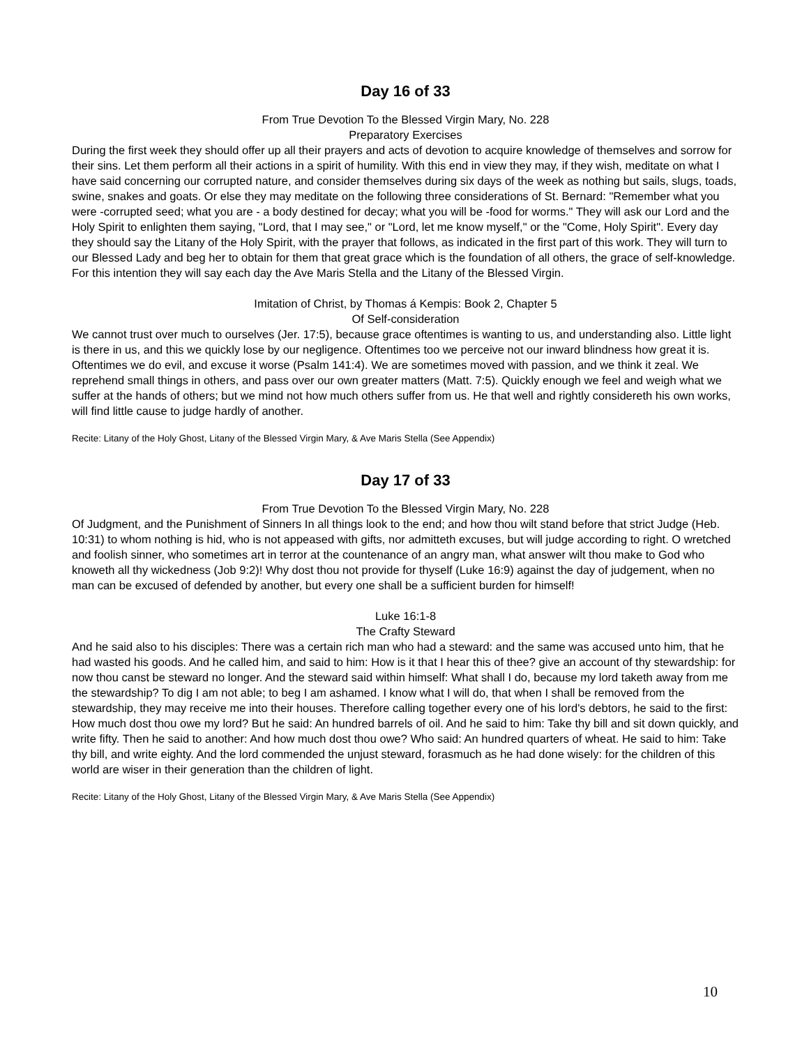Day 16 of 33
From True Devotion To the Blessed Virgin Mary, No. 228
Preparatory Exercises
During the first week they should offer up all their prayers and acts of devotion to acquire knowledge of themselves and sorrow for their sins. Let them perform all their actions in a spirit of humility. With this end in view they may, if they wish, meditate on what I have said concerning our corrupted nature, and consider themselves during six days of the week as nothing but sails, slugs, toads, swine, snakes and goats. Or else they may meditate on the following three considerations of St. Bernard: "Remember what you were -corrupted seed; what you are - a body destined for decay; what you will be -food for worms." They will ask our Lord and the Holy Spirit to enlighten them saying, "Lord, that I may see," or "Lord, let me know myself," or the "Come, Holy Spirit". Every day they should say the Litany of the Holy Spirit, with the prayer that follows, as indicated in the first part of this work. They will turn to our Blessed Lady and beg her to obtain for them that great grace which is the foundation of all others, the grace of self-knowledge. For this intention they will say each day the Ave Maris Stella and the Litany of the Blessed Virgin.
Imitation of Christ, by Thomas á Kempis: Book 2, Chapter 5
Of Self-consideration
We cannot trust over much to ourselves (Jer. 17:5), because grace oftentimes is wanting to us, and understanding also. Little light is there in us, and this we quickly lose by our negligence. Oftentimes too we perceive not our inward blindness how great it is. Oftentimes we do evil, and excuse it worse (Psalm 141:4). We are sometimes moved with passion, and we think it zeal. We reprehend small things in others, and pass over our own greater matters (Matt. 7:5). Quickly enough we feel and weigh what we suffer at the hands of others; but we mind not how much others suffer from us. He that well and rightly considereth his own works, will find little cause to judge hardly of another.
Recite: Litany of the Holy Ghost, Litany of the Blessed Virgin Mary, & Ave Maris Stella (See Appendix)
Day 17 of 33
From True Devotion To the Blessed Virgin Mary, No. 228
Of Judgment, and the Punishment of Sinners In all things look to the end; and how thou wilt stand before that strict Judge (Heb. 10:31) to whom nothing is hid, who is not appeased with gifts, nor admitteth excuses, but will judge according to right. O wretched and foolish sinner, who sometimes art in terror at the countenance of an angry man, what answer wilt thou make to God who knoweth all thy wickedness (Job 9:2)! Why dost thou not provide for thyself (Luke 16:9) against the day of judgement, when no man can be excused of defended by another, but every one shall be a sufficient burden for himself!
Luke 16:1-8
The Crafty Steward
And he said also to his disciples: There was a certain rich man who had a steward: and the same was accused unto him, that he had wasted his goods. And he called him, and said to him: How is it that I hear this of thee? give an account of thy stewardship: for now thou canst be steward no longer. And the steward said within himself: What shall I do, because my lord taketh away from me the stewardship? To dig I am not able; to beg I am ashamed. I know what I will do, that when I shall be removed from the stewardship, they may receive me into their houses. Therefore calling together every one of his lord's debtors, he said to the first: How much dost thou owe my lord? But he said: An hundred barrels of oil. And he said to him: Take thy bill and sit down quickly, and write fifty. Then he said to another: And how much dost thou owe? Who said: An hundred quarters of wheat. He said to him: Take thy bill, and write eighty. And the lord commended the unjust steward, forasmuch as he had done wisely: for the children of this world are wiser in their generation than the children of light.
Recite: Litany of the Holy Ghost, Litany of the Blessed Virgin Mary, & Ave Maris Stella (See Appendix)
10